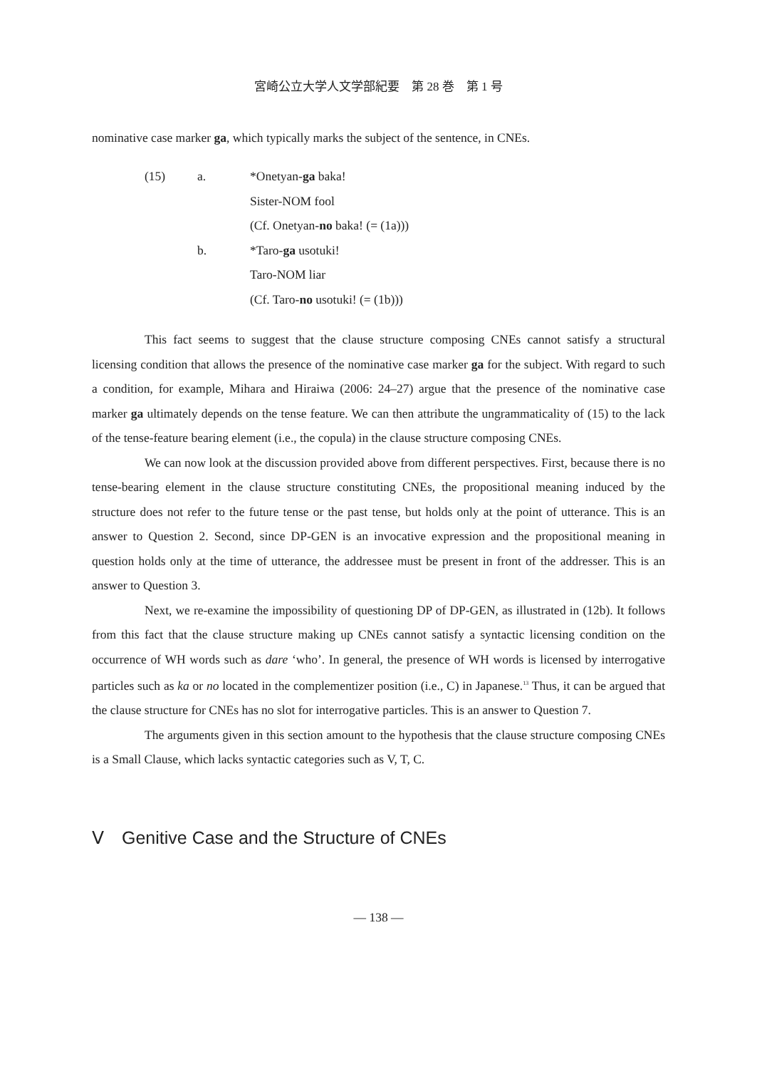宮崎公立大学人文学部紀要　第 28 巻　第 1 号
nominative case marker ga, which typically marks the subject of the sentence, in CNEs.
(15) a. *Onetyan-ga baka!
Sister-NOM fool
(Cf. Onetyan-no baka! (= (1a)))
b. *Taro-ga usotuki!
Taro-NOM liar
(Cf. Taro-no usotuki! (= (1b)))
This fact seems to suggest that the clause structure composing CNEs cannot satisfy a structural licensing condition that allows the presence of the nominative case marker ga for the subject. With regard to such a condition, for example, Mihara and Hiraiwa (2006: 24–27) argue that the presence of the nominative case marker ga ultimately depends on the tense feature. We can then attribute the ungrammaticality of (15) to the lack of the tense-feature bearing element (i.e., the copula) in the clause structure composing CNEs.
We can now look at the discussion provided above from different perspectives. First, because there is no tense-bearing element in the clause structure constituting CNEs, the propositional meaning induced by the structure does not refer to the future tense or the past tense, but holds only at the point of utterance. This is an answer to Question 2. Second, since DP-GEN is an invocative expression and the propositional meaning in question holds only at the time of utterance, the addressee must be present in front of the addresser. This is an answer to Question 3.
Next, we re-examine the impossibility of questioning DP of DP-GEN, as illustrated in (12b). It follows from this fact that the clause structure making up CNEs cannot satisfy a syntactic licensing condition on the occurrence of WH words such as dare ‘who’. In general, the presence of WH words is licensed by interrogative particles such as ka or no located in the complementizer position (i.e., C) in Japanese.<sup>13</sup> Thus, it can be argued that the clause structure for CNEs has no slot for interrogative particles. This is an answer to Question 7.
The arguments given in this section amount to the hypothesis that the clause structure composing CNEs is a Small Clause, which lacks syntactic categories such as V, T, C.
Ⅴ　Genitive Case and the Structure of CNEs
— 138 —